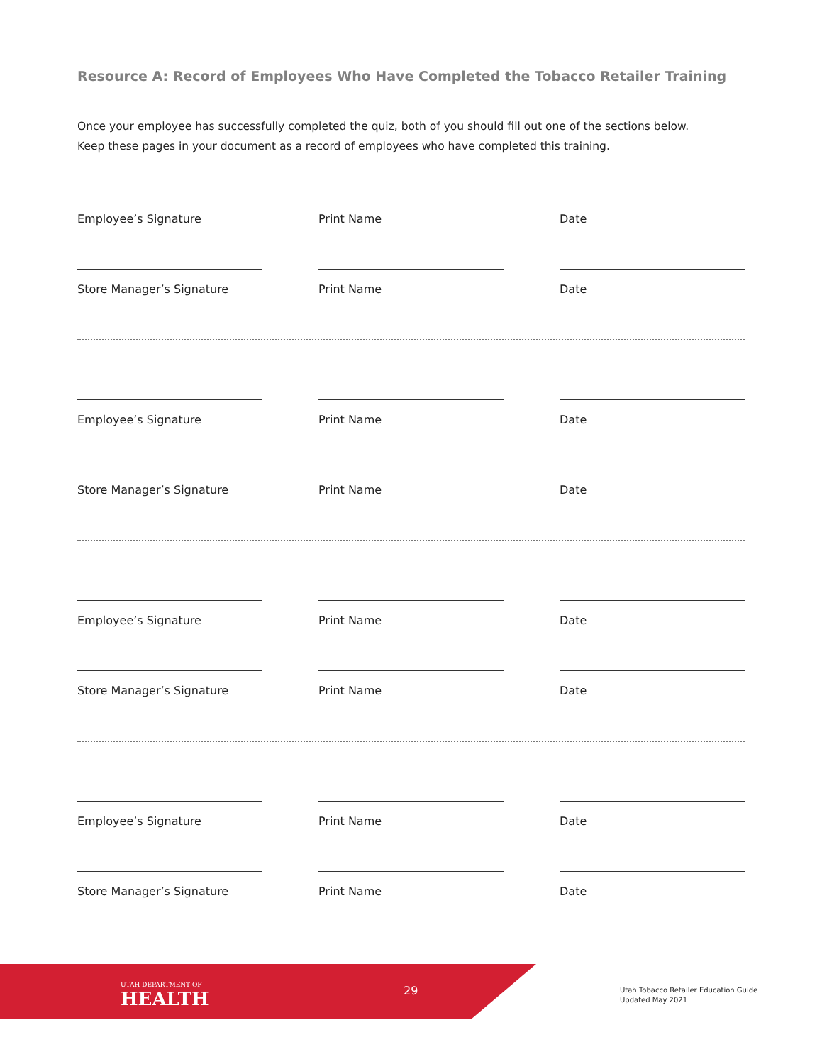Resource A: Record of Employees Who Have Completed the Tobacco Retailer Training
Once your employee has successfully completed the quiz, both of you should fill out one of the sections below.
Keep these pages in your document as a record of employees who have completed this training.
Employee’s Signature Print Name Date
Store Manager’s Signature Print Name Date
Employee’s Signature Print Name Date
Store Manager’s Signature Print Name Date
Employee’s Signature Print Name Date
Store Manager’s Signature Print Name Date
Employee’s Signature Print Name Date
Store Manager’s Signature Print Name Date
UTAH DEPARTMENT OF
HEALTH
29
Utah Tobacco Retailer Education Guide
Updated May 2021